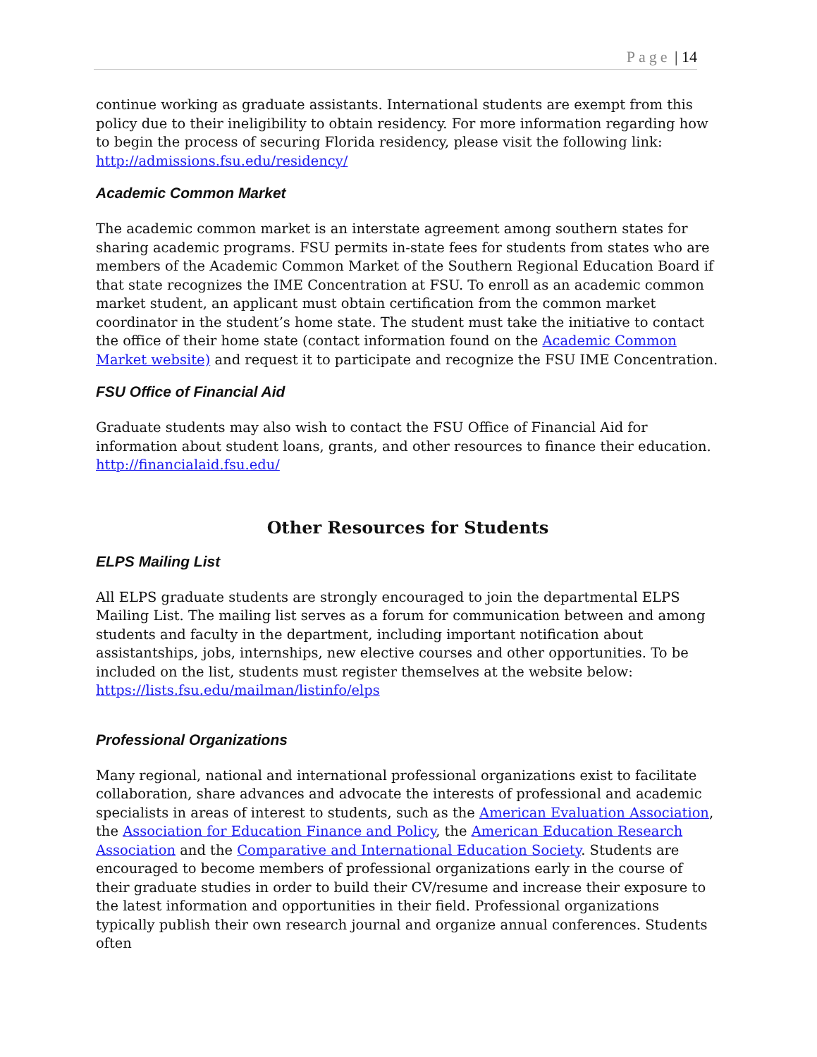Page | 14
continue working as graduate assistants. International students are exempt from this policy due to their ineligibility to obtain residency. For more information regarding how to begin the process of securing Florida residency, please visit the following link: http://admissions.fsu.edu/residency/
Academic Common Market
The academic common market is an interstate agreement among southern states for sharing academic programs. FSU permits in-state fees for students from states who are members of the Academic Common Market of the Southern Regional Education Board if that state recognizes the IME Concentration at FSU. To enroll as an academic common market student, an applicant must obtain certification from the common market coordinator in the student’s home state. The student must take the initiative to contact the office of their home state (contact information found on the Academic Common Market website) and request it to participate and recognize the FSU IME Concentration.
FSU Office of Financial Aid
Graduate students may also wish to contact the FSU Office of Financial Aid for information about student loans, grants, and other resources to finance their education. http://financialaid.fsu.edu/
Other Resources for Students
ELPS Mailing List
All ELPS graduate students are strongly encouraged to join the departmental ELPS Mailing List. The mailing list serves as a forum for communication between and among students and faculty in the department, including important notification about assistantships, jobs, internships, new elective courses and other opportunities. To be included on the list, students must register themselves at the website below: https://lists.fsu.edu/mailman/listinfo/elps
Professional Organizations
Many regional, national and international professional organizations exist to facilitate collaboration, share advances and advocate the interests of professional and academic specialists in areas of interest to students, such as the American Evaluation Association, the Association for Education Finance and Policy, the American Education Research Association and the Comparative and International Education Society. Students are encouraged to become members of professional organizations early in the course of their graduate studies in order to build their CV/resume and increase their exposure to the latest information and opportunities in their field. Professional organizations typically publish their own research journal and organize annual conferences. Students often